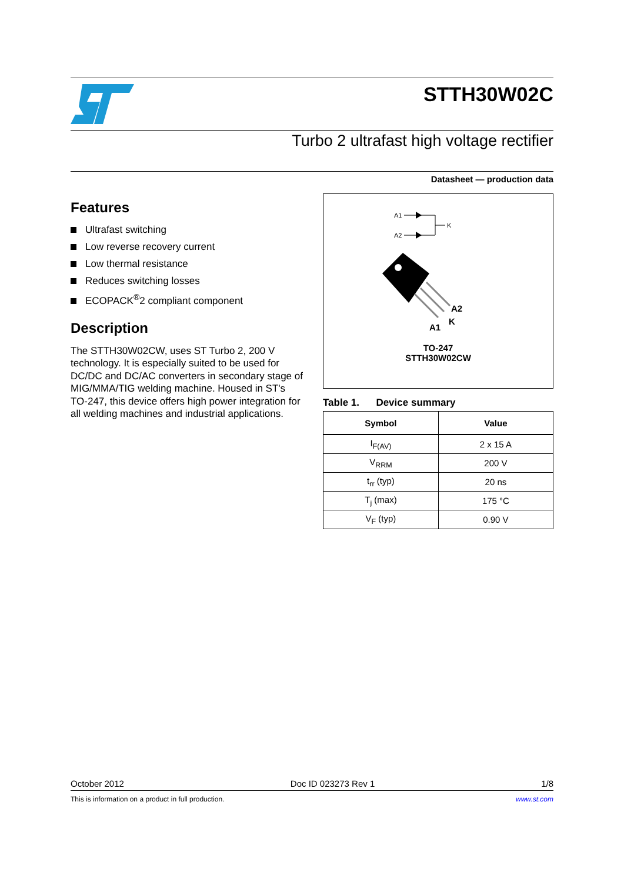STTH30W02C
Turbo 2 ultrafast high voltage rectifier
Datasheet — production data
Features
Ultrafast switching
Low reverse recovery current
Low thermal resistance
Reduces switching losses
ECOPACK<sup>®</sup>2 compliant component
Description
The STTH30W02CW, uses ST Turbo 2, 200 V technology. It is especially suited to be used for DC/DC and DC/AC converters in secondary stage of MIG/MMA/TIG welding machine. Housed in ST's TO-247, this device offers high power integration for all welding machines and industrial applications.
A1
A2
K
A2
K
A1
TO-247
STTH30W02CW
Table 1. Device summary
| Symbol | Value |
| --- | --- |
| I<sub>F(AV)</sub> | 2 x 15 A |
| V<sub>RRM</sub> | 200 V |
| t<sub>rr</sub> (typ) | 20 ns |
| T<sub>j</sub> (max) | 175 °C |
| V<sub>F</sub> (typ) | 0.90 V |
October 2012 Doc ID 023273 Rev 1 1/8
This is information on a product in full production. www.st.com